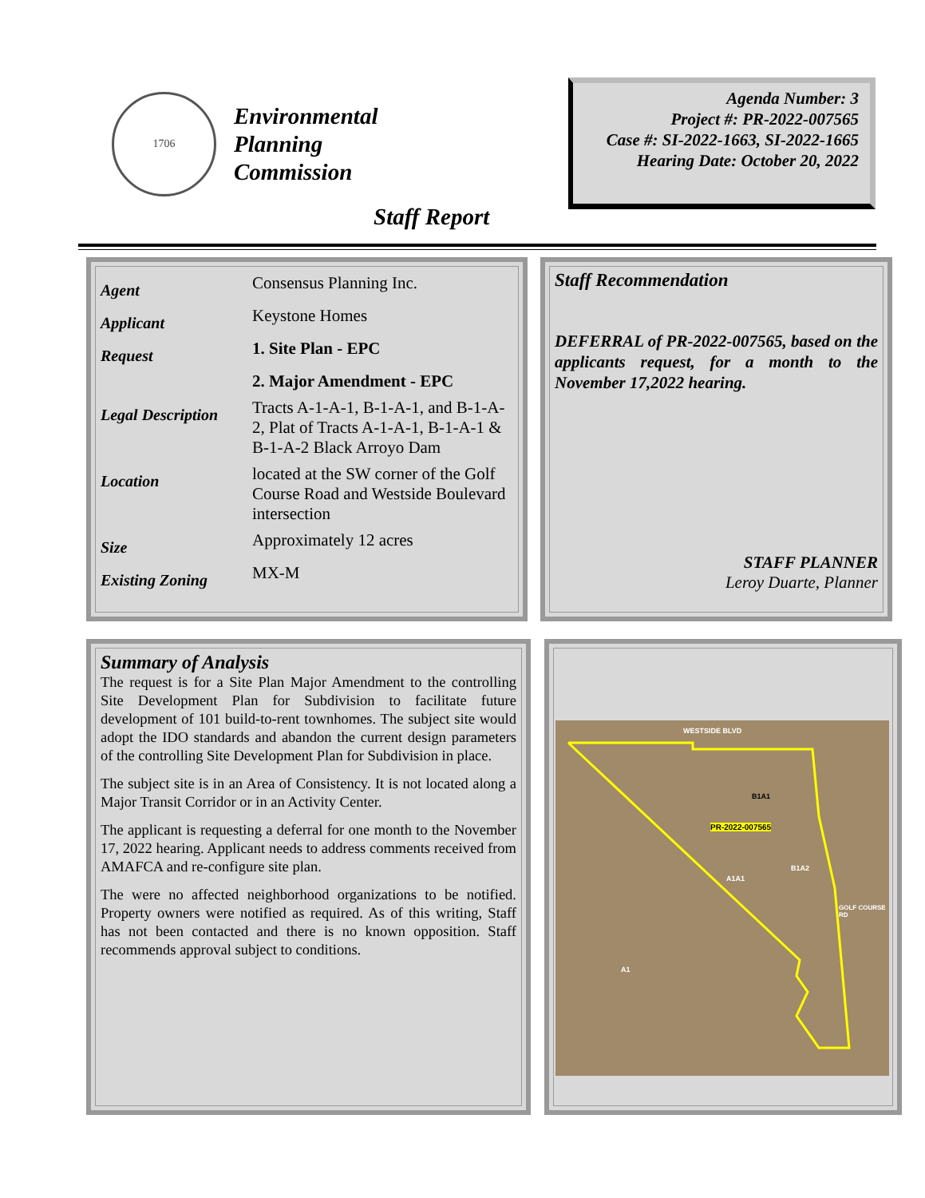1706
Environmental
Planning
Commission
Agenda Number: 3
Project #: PR-2022-007565
Case #: SI-2022-1663, SI-2022-1665
Hearing Date: October 20, 2022
Staff Report
| Agent | Consensus Planning Inc. |
| Applicant | Keystone Homes |
| Request | 1. Site Plan - EPC |
| | 2. Major Amendment - EPC |
| Legal Description | Tracts A-1-A-1, B-1-A-1, and B-1-A-2, Plat of Tracts A-1-A-1, B-1-A-1 & B-1-A-2 Black Arroyo Dam |
| Location | located at the SW corner of the Golf Course Road and Westside Boulevard intersection |
| Size | Approximately 12 acres |
| Existing Zoning | MX-M |
Staff Recommendation
DEFERRAL of PR-2022-007565, based on the applicants request, for a month to the November 17,2022 hearing.
STAFF PLANNER
Leroy Duarte, Planner
Summary of Analysis
The request is for a Site Plan Major Amendment to the controlling Site Development Plan for Subdivision to facilitate future development of 101 build-to-rent townhomes. The subject site would adopt the IDO standards and abandon the current design parameters of the controlling Site Development Plan for Subdivision in place.
The subject site is in an Area of Consistency. It is not located along a Major Transit Corridor or in an Activity Center.
The applicant is requesting a deferral for one month to the November 17, 2022 hearing. Applicant needs to address comments received from AMAFCA and re-configure site plan.
The were no affected neighborhood organizations to be notified. Property owners were notified as required. As of this writing, Staff has not been contacted and there is no known opposition. Staff recommends approval subject to conditions.
WESTSIDE BLVD
B1A1
PR-2022-007565
B1A2
A1A1
A1
GOLF COURSE RD